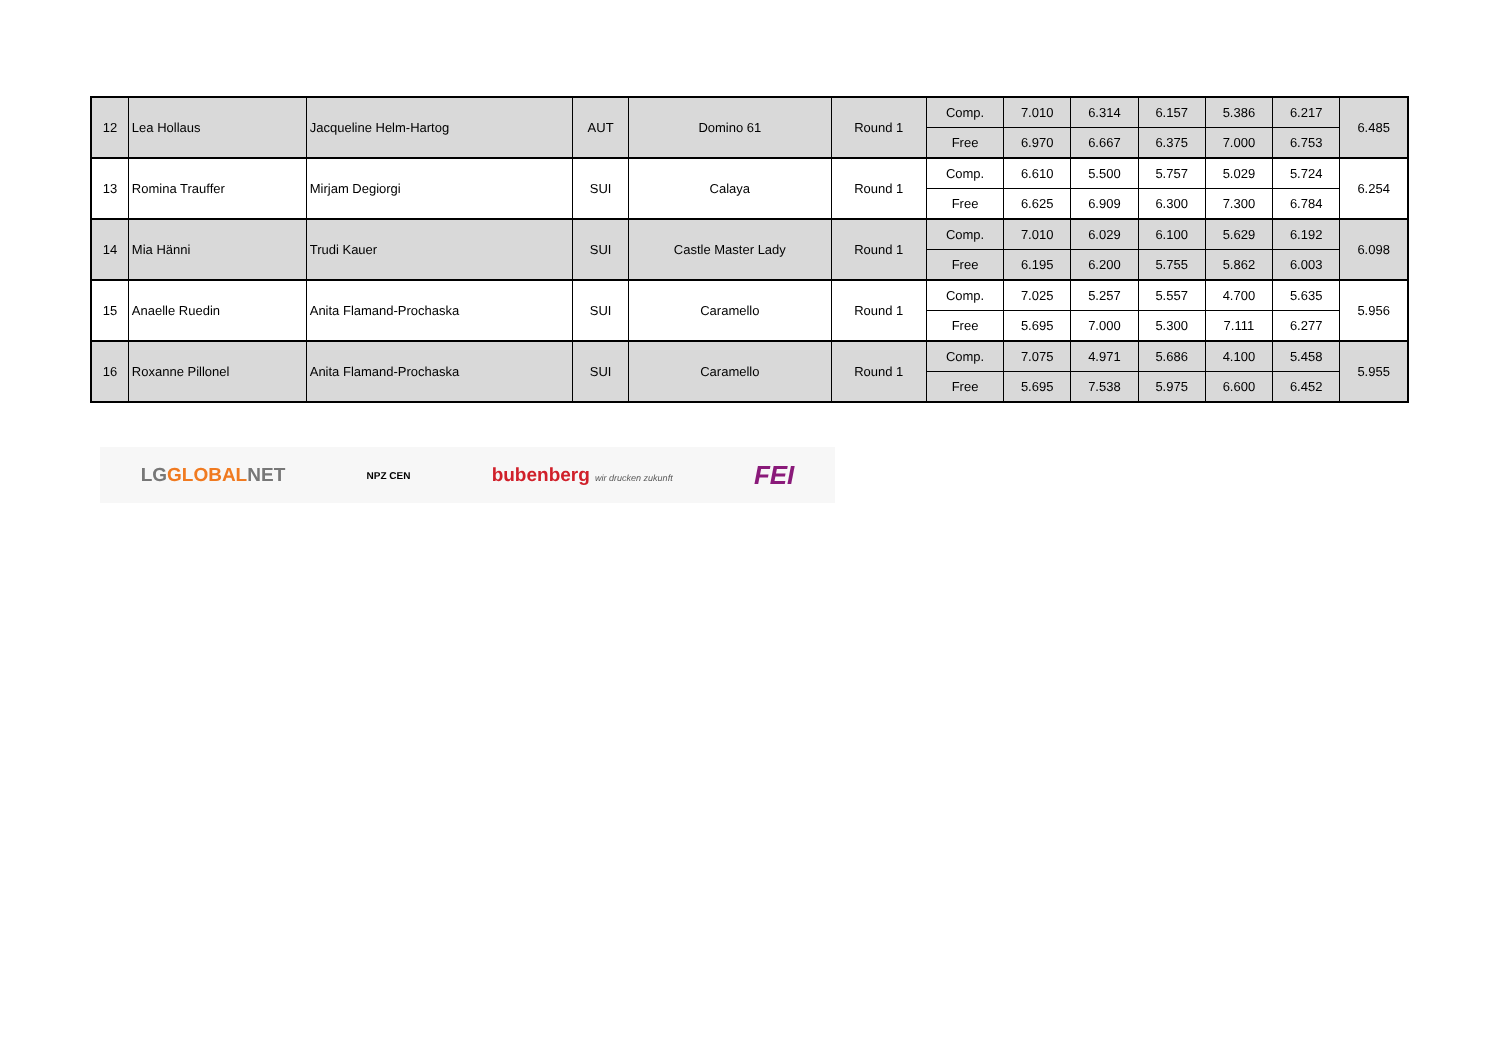| 12 | Lea Hollaus | Jacqueline Helm-Hartog | AUT | Domino 61 | Round 1 | Comp. | 7.010 | 6.314 | 6.157 | 5.386 | 6.217 | 6.485 |
| | | | | | | Free | 6.970 | 6.667 | 6.375 | 7.000 | 6.753 | |
| 13 | Romina Trauffer | Mirjam Degiorgi | SUI | Calaya | Round 1 | Comp. | 6.610 | 5.500 | 5.757 | 5.029 | 5.724 | 6.254 |
| | | | | | | Free | 6.625 | 6.909 | 6.300 | 7.300 | 6.784 | |
| 14 | Mia Hänni | Trudi Kauer | SUI | Castle Master Lady | Round 1 | Comp. | 7.010 | 6.029 | 6.100 | 5.629 | 6.192 | 6.098 |
| | | | | | | Free | 6.195 | 6.200 | 5.755 | 5.862 | 6.003 | |
| 15 | Anaelle Ruedin | Anita Flamand-Prochaska | SUI | Caramello | Round 1 | Comp. | 7.025 | 5.257 | 5.557 | 4.700 | 5.635 | 5.956 |
| | | | | | | Free | 5.695 | 7.000 | 5.300 | 7.111 | 6.277 | |
| 16 | Roxanne Pillonel | Anita Flamand-Prochaska | SUI | Caramello | Round 1 | Comp. | 7.075 | 4.971 | 5.686 | 4.100 | 5.458 | 5.955 |
| | | | | | | Free | 5.695 | 7.538 | 5.975 | 6.600 | 6.452 | |
LGGLOBALNET NPZ CEN bubenberg wir drucken zukunft FEI